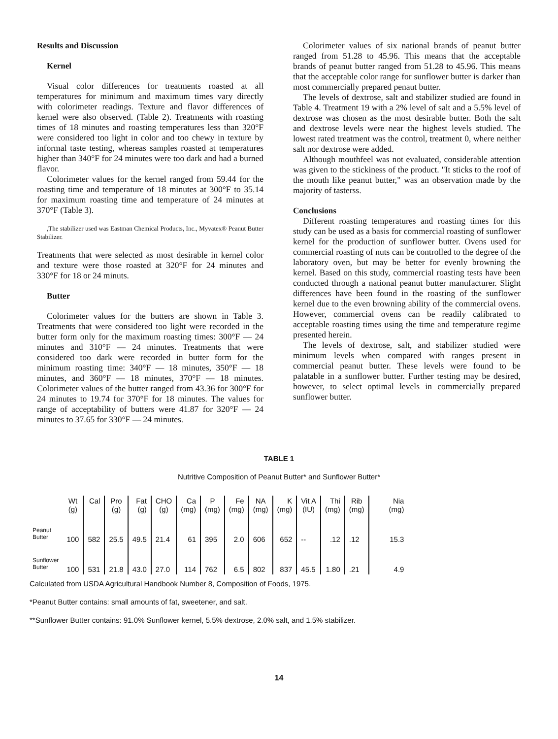Results and Discussion
Kernel
Visual color differences for treatments roasted at all temperatures for minimum and maximum times vary directly with colorimeter readings. Texture and flavor differences of kernel were also observed. (Table 2). Treatments with roasting times of 18 minutes and roasting temperatures less than 320°F were considered too light in color and too chewy in texture by informal taste testing, whereas samples roasted at temperatures higher than 340°F for 24 minutes were too dark and had a burned flavor.
Colorimeter values for the kernel ranged from 59.44 for the roasting time and temperature of 18 minutes at 300°F to 35.14 for maximum roasting time and temperature of 24 minutes at 370°F (Table 3).
,The stabilizer used was Eastman Chemical Products, Inc., Myvatex® Peanut Butter Stabilizer.
Treatments that were selected as most desirable in kernel color and texture were those roasted at 320°F for 24 minutes and 330°F for 18 or 24 minuts.
Butter
Colorimeter values for the butters are shown in Table 3. Treatments that were considered too light were recorded in the butter form only for the maximum roasting times: 300°F — 24 minutes and 310°F — 24 minutes. Treatments that were considered too dark were recorded in butter form for the minimum roasting time: 340°F — 18 minutes, 350°F — 18 minutes, and 360°F — 18 minutes, 370°F — 18 minutes. Colorimeter values of the butter ranged from 43.36 for 300°F for 24 minutes to 19.74 for 370°F for 18 minutes. The values for range of acceptability of butters were 41.87 for 320°F — 24 minutes to 37.65 for 330°F — 24 minutes.
Colorimeter values of six national brands of peanut butter ranged from 51.28 to 45.96. This means that the acceptable brands of peanut butter ranged from 51.28 to 45.96. This means that the acceptable color range for sunflower butter is darker than most commercially prepared penaut butter.
The levels of dextrose, salt and stabilizer studied are found in Table 4. Treatment 19 with a 2% level of salt and a 5.5% level of dextrose was chosen as the most desirable butter. Both the salt and dextrose levels were near the highest levels studied. The lowest rated treatment was the control, treatment 0, where neither salt nor dextrose were added.
Although mouthfeel was not evaluated, considerable attention was given to the stickiness of the product. "It sticks to the roof of the mouth like peanut butter," was an observation made by the majority of tasterss.
Conclusions
Different roasting temperatures and roasting times for this study can be used as a basis for commercial roasting of sunflower kernel for the production of sunflower butter. Ovens used for commercial roasting of nuts can be controlled to the degree of the laboratory oven, but may be better for evenly browning the kernel. Based on this study, commercial roasting tests have been conducted through a national peanut butter manufacturer. Slight differences have been found in the roasting of the sunflower kernel due to the even browning ability of the commercial ovens. However, commercial ovens can be readily calibrated to acceptable roasting times using the time and temperature regime presented herein.
The levels of dextrose, salt, and stabilizer studied were minimum levels when compared with ranges present in commercial peanut butter. These levels were found to be palatable in a sunflower butter. Further testing may be desired, however, to select optimal levels in commercially prepared sunflower butter.
TABLE 1
Nutritive Composition of Peanut Butter* and Sunflower Butter*
| | Wt (g) | Cal | Pro (g) | Fat (g) | CHO (g) | Ca (mg) | P (mg) | Fe (mg) | NA (mg) | K (mg) | Vit A (IU) | Thi (mg) | Rib (mg) | Nia (mg) |
| --- | --- | --- | --- | --- | --- | --- | --- | --- | --- | --- | --- | --- | --- | --- |
| Peanut Butter | 100 | 582 | 25.5 | 49.5 | 21.4 | 61 | 395 | 2.0 | 606 | 652 | -- | .12 | .12 | 15.3 |
| Sunflower Butter | 100 | 531 | 21.8 | 43.0 | 27.0 | 114 | 762 | 6.5 | 802 | 837 | 45.5 | 1.80 | .21 | 4.9 |
Calculated from USDA Agricultural Handbook Number 8, Composition of Foods, 1975.
*Peanut Butter contains: small amounts of fat, sweetener, and salt.
**Sunflower Butter contains: 91.0% Sunflower kernel, 5.5% dextrose, 2.0% salt, and 1.5% stabilizer.
14